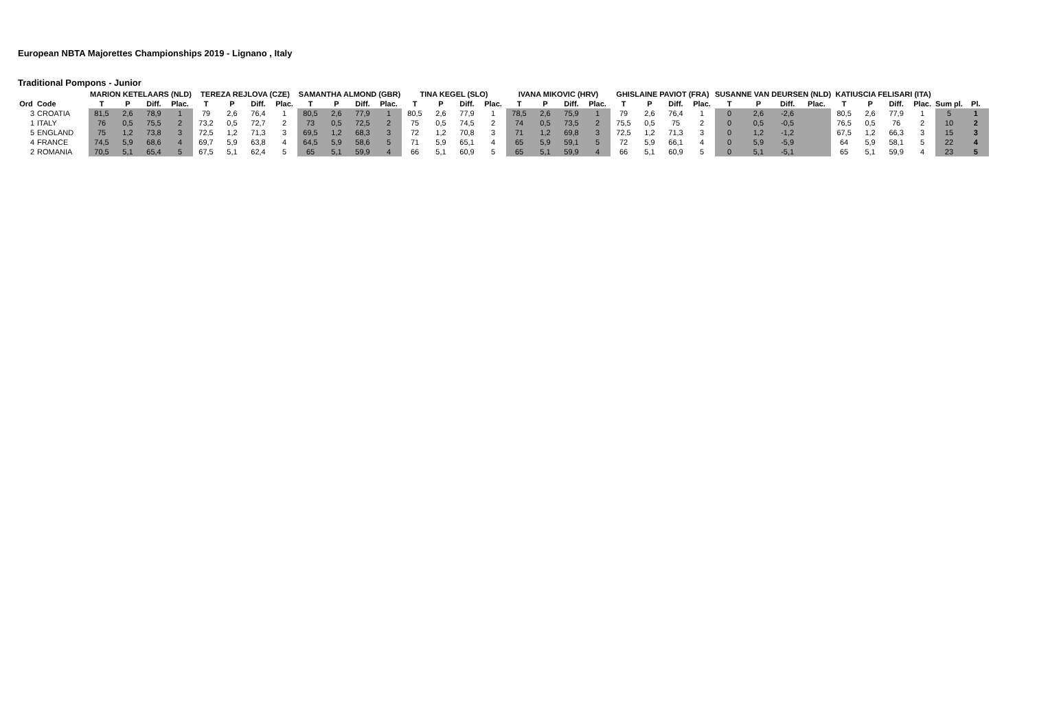European NBTA Majorettes Championships 2019 - Lignano , Italy
Traditional Pompons - Junior
| | | MARION KETELAARS (NLD) | | | | TEREZA REJLOVA (CZE) | | | | SAMANTHA ALMOND (GBR) | | | | TINA KEGEL (SLO) | | | | IVANA MIKOVIC (HRV) | | | | GHISLAINE PAVIOT (FRA) | | | | SUSANNE VAN DEURSEN (NLD) | | | | KATIUSCIA FELISARI (ITA) | | | | | |
| --- | --- | --- | --- | --- | --- | --- | --- | --- | --- | --- | --- | --- | --- | --- | --- | --- | --- | --- | --- | --- | --- | --- | --- | --- | --- | --- | --- | --- | --- | --- | --- | --- | --- | --- | --- |
| Ord | Code | T | P | Diff. | Plac. | T | P | Diff. | Plac. | T | P | Diff. | Plac. | T | P | Diff. | Plac. | T | P | Diff. | Plac. | T | P | Diff. | Plac. | T | P | Diff. | Plac. | T | P | Diff. | Plac. | Sum pl. | Pl. |
| 3 | CROATIA | 81,5 | 2,6 | 78,9 | 1 | 79 | 2,6 | 76,4 | 1 | 80,5 | 2,6 | 77,9 | 1 | 80,5 | 2,6 | 77,9 | 1 | 78,5 | 2,6 | 75,9 | 1 | 79 | 2,6 | 76,4 | 1 | 0 | 2,6 | -2,6 | | 80,5 | 2,6 | 77,9 | 1 | 5 | 1 |
| 1 | ITALY | 76 | 0,5 | 75,5 | 2 | 73,2 | 0,5 | 72,7 | 2 | 73 | 0,5 | 72,5 | 2 | 75 | 0,5 | 74,5 | 2 | 74 | 0,5 | 73,5 | 2 | 75,5 | 0,5 | 75 | 2 | 0 | 0,5 | -0,5 | | 76,5 | 0,5 | 76 | 2 | 10 | 2 |
| 5 | ENGLAND | 75 | 1,2 | 73,8 | 3 | 72,5 | 1,2 | 71,3 | 3 | 69,5 | 1,2 | 68,3 | 3 | 72 | 1,2 | 70,8 | 3 | 71 | 1,2 | 69,8 | 3 | 72,5 | 1,2 | 71,3 | 3 | 0 | 1,2 | -1,2 | | 67,5 | 1,2 | 66,3 | 3 | 15 | 3 |
| 4 | FRANCE | 74,5 | 5,9 | 68,6 | 4 | 69,7 | 5,9 | 63,8 | 4 | 64,5 | 5,9 | 58,6 | 5 | 71 | 5,9 | 65,1 | 4 | 65 | 5,9 | 59,1 | 5 | 72 | 5,9 | 66,1 | 4 | 0 | 5,9 | -5,9 | | 64 | 5,9 | 58,1 | 5 | 22 | 4 |
| 2 | ROMANIA | 70,5 | 5,1 | 65,4 | 5 | 67,5 | 5,1 | 62,4 | 5 | 65 | 5,1 | 59,9 | 4 | 66 | 5,1 | 60,9 | 5 | 65 | 5,1 | 59,9 | 4 | 66 | 5,1 | 60,9 | 5 | 0 | 5,1 | -5,1 | | 65 | 5,1 | 59,9 | 4 | 23 | 5 |